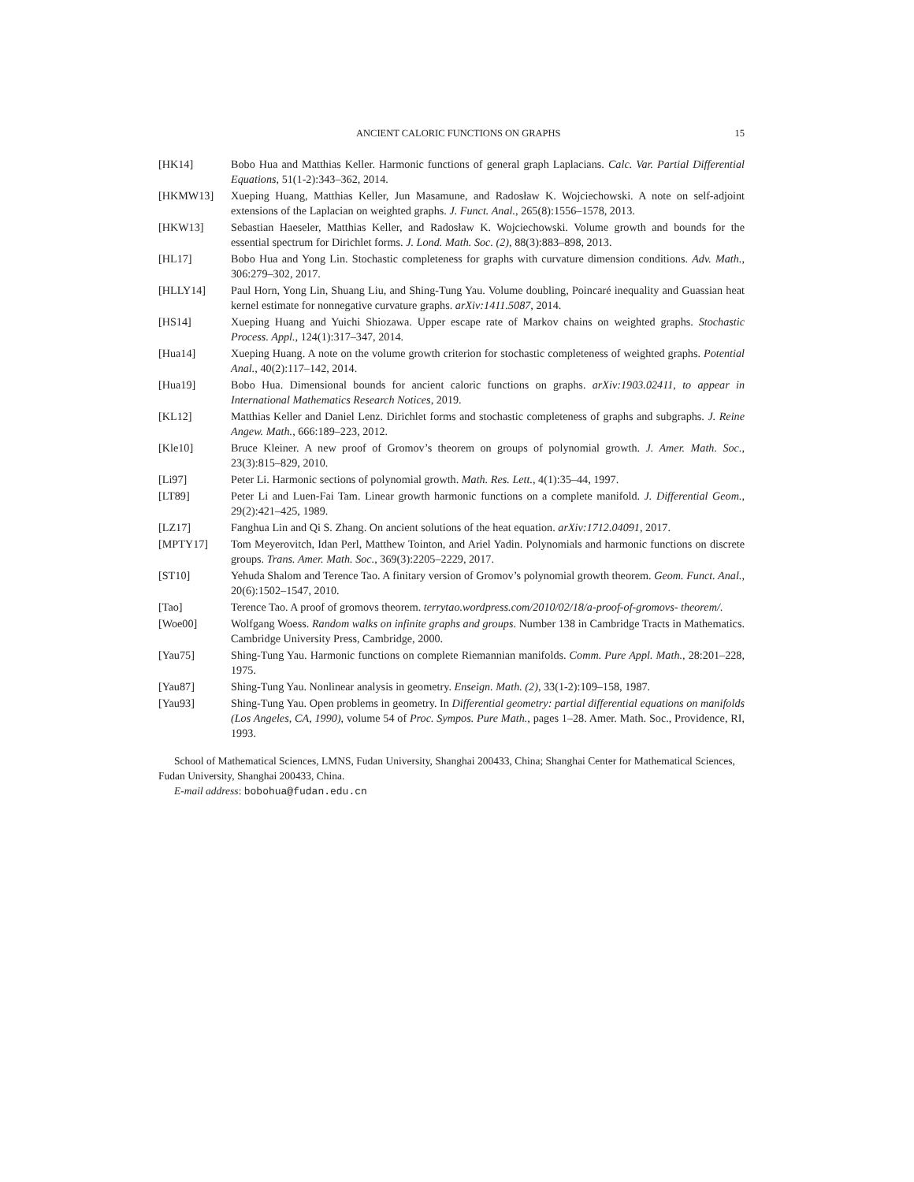ANCIENT CALORIC FUNCTIONS ON GRAPHS 15
[HK14] Bobo Hua and Matthias Keller. Harmonic functions of general graph Laplacians. Calc. Var. Partial Differential Equations, 51(1-2):343–362, 2014.
[HKMW13] Xueping Huang, Matthias Keller, Jun Masamune, and Radosław K. Wojciechowski. A note on self-adjoint extensions of the Laplacian on weighted graphs. J. Funct. Anal., 265(8):1556–1578, 2013.
[HKW13] Sebastian Haeseler, Matthias Keller, and Radosław K. Wojciechowski. Volume growth and bounds for the essential spectrum for Dirichlet forms. J. Lond. Math. Soc. (2), 88(3):883–898, 2013.
[HL17] Bobo Hua and Yong Lin. Stochastic completeness for graphs with curvature dimension conditions. Adv. Math., 306:279–302, 2017.
[HLLY14] Paul Horn, Yong Lin, Shuang Liu, and Shing-Tung Yau. Volume doubling, Poincaré inequality and Guassian heat kernel estimate for nonnegative curvature graphs. arXiv:1411.5087, 2014.
[HS14] Xueping Huang and Yuichi Shiozawa. Upper escape rate of Markov chains on weighted graphs. Stochastic Process. Appl., 124(1):317–347, 2014.
[Hua14] Xueping Huang. A note on the volume growth criterion for stochastic completeness of weighted graphs. Potential Anal., 40(2):117–142, 2014.
[Hua19] Bobo Hua. Dimensional bounds for ancient caloric functions on graphs. arXiv:1903.02411, to appear in International Mathematics Research Notices, 2019.
[KL12] Matthias Keller and Daniel Lenz. Dirichlet forms and stochastic completeness of graphs and subgraphs. J. Reine Angew. Math., 666:189–223, 2012.
[Kle10] Bruce Kleiner. A new proof of Gromov’s theorem on groups of polynomial growth. J. Amer. Math. Soc., 23(3):815–829, 2010.
[Li97] Peter Li. Harmonic sections of polynomial growth. Math. Res. Lett., 4(1):35–44, 1997.
[LT89] Peter Li and Luen-Fai Tam. Linear growth harmonic functions on a complete manifold. J. Differential Geom., 29(2):421–425, 1989.
[LZ17] Fanghua Lin and Qi S. Zhang. On ancient solutions of the heat equation. arXiv:1712.04091, 2017.
[MPTY17] Tom Meyerovitch, Idan Perl, Matthew Tointon, and Ariel Yadin. Polynomials and harmonic functions on discrete groups. Trans. Amer. Math. Soc., 369(3):2205–2229, 2017.
[ST10] Yehuda Shalom and Terence Tao. A finitary version of Gromov’s polynomial growth theorem. Geom. Funct. Anal., 20(6):1502–1547, 2010.
[Tao] Terence Tao. A proof of gromovs theorem. terrytao.wordpress.com/2010/02/18/a-proof-of-gromovs- theorem/.
[Woe00] Wolfgang Woess. Random walks on infinite graphs and groups. Number 138 in Cambridge Tracts in Mathematics. Cambridge University Press, Cambridge, 2000.
[Yau75] Shing-Tung Yau. Harmonic functions on complete Riemannian manifolds. Comm. Pure Appl. Math., 28:201–228, 1975.
[Yau87] Shing-Tung Yau. Nonlinear analysis in geometry. Enseign. Math. (2), 33(1-2):109–158, 1987.
[Yau93] Shing-Tung Yau. Open problems in geometry. In Differential geometry: partial differential equations on manifolds (Los Angeles, CA, 1990), volume 54 of Proc. Sympos. Pure Math., pages 1–28. Amer. Math. Soc., Providence, RI, 1993.
School of Mathematical Sciences, LMNS, Fudan University, Shanghai 200433, China; Shanghai Center for Mathematical Sciences, Fudan University, Shanghai 200433, China.
E-mail address: bobohua@fudan.edu.cn